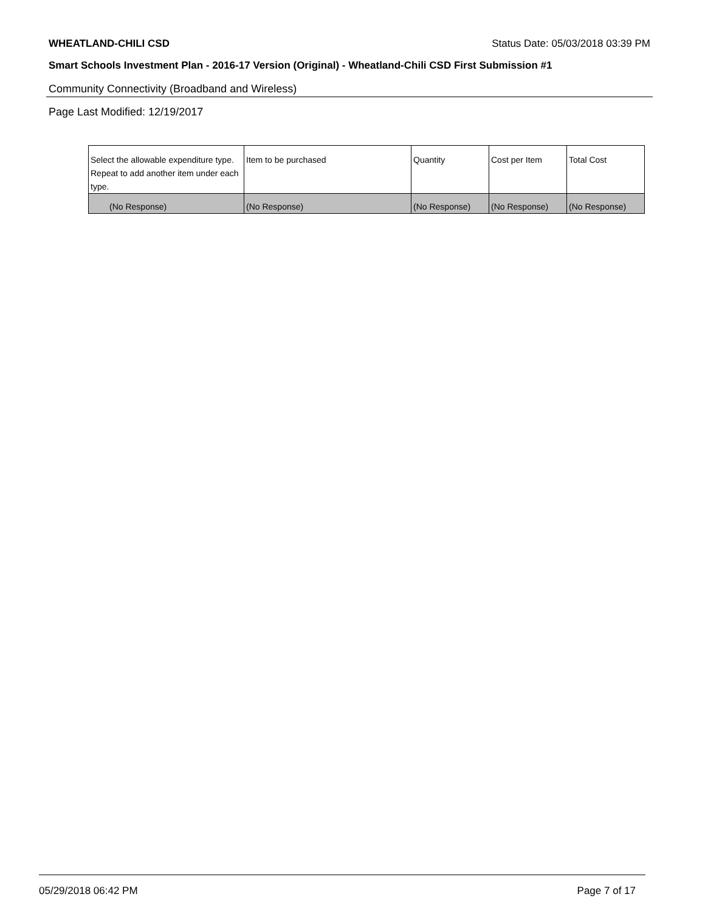WHEATLAND-CHILI CSD Status Date: 05/03/2018 03:39 PM
Smart Schools Investment Plan - 2016-17 Version (Original) - Wheatland-Chili CSD First Submission #1
Community Connectivity (Broadband and Wireless)
Page Last Modified: 12/19/2017
| Select the allowable expenditure type. Repeat to add another item under each type. | Item to be purchased | Quantity | Cost per Item | Total Cost |
| --- | --- | --- | --- | --- |
| (No Response) | (No Response) | (No Response) | (No Response) | (No Response) |
05/29/2018 06:42 PM Page 7 of 17